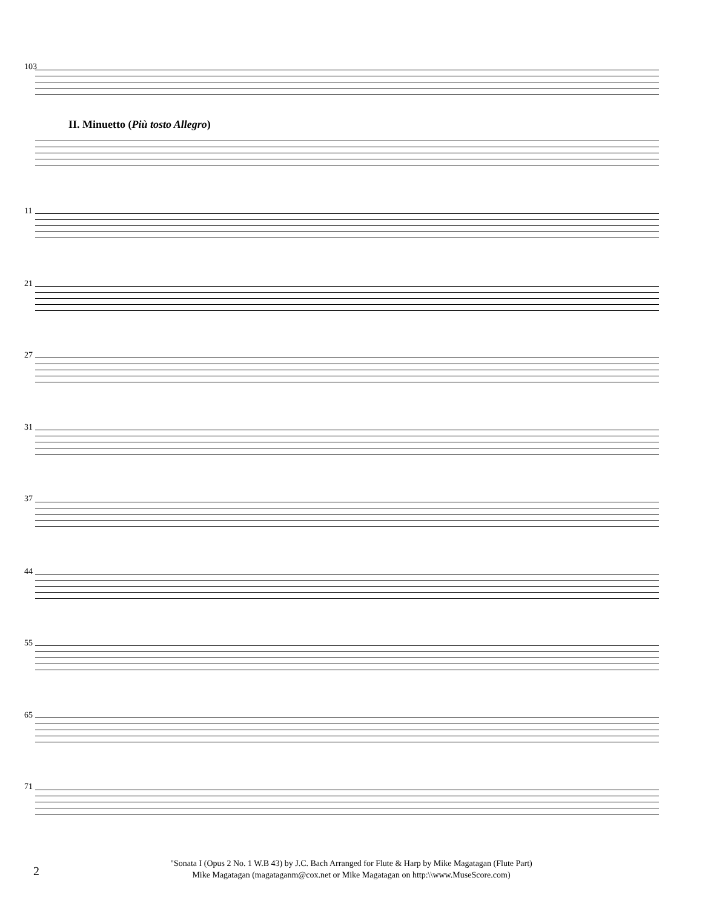103
II. Minuetto (Più tosto Allegro)
11
21
27
31
37
44
55
65
71
2
"Sonata I (Opus 2 No. 1 W.B 43) by J.C. Bach Arranged for Flute & Harp by Mike Magatagan (Flute Part)
Mike Magatagan (magataganm@cox.net or Mike Magatagan on http:\\www.MuseScore.com)